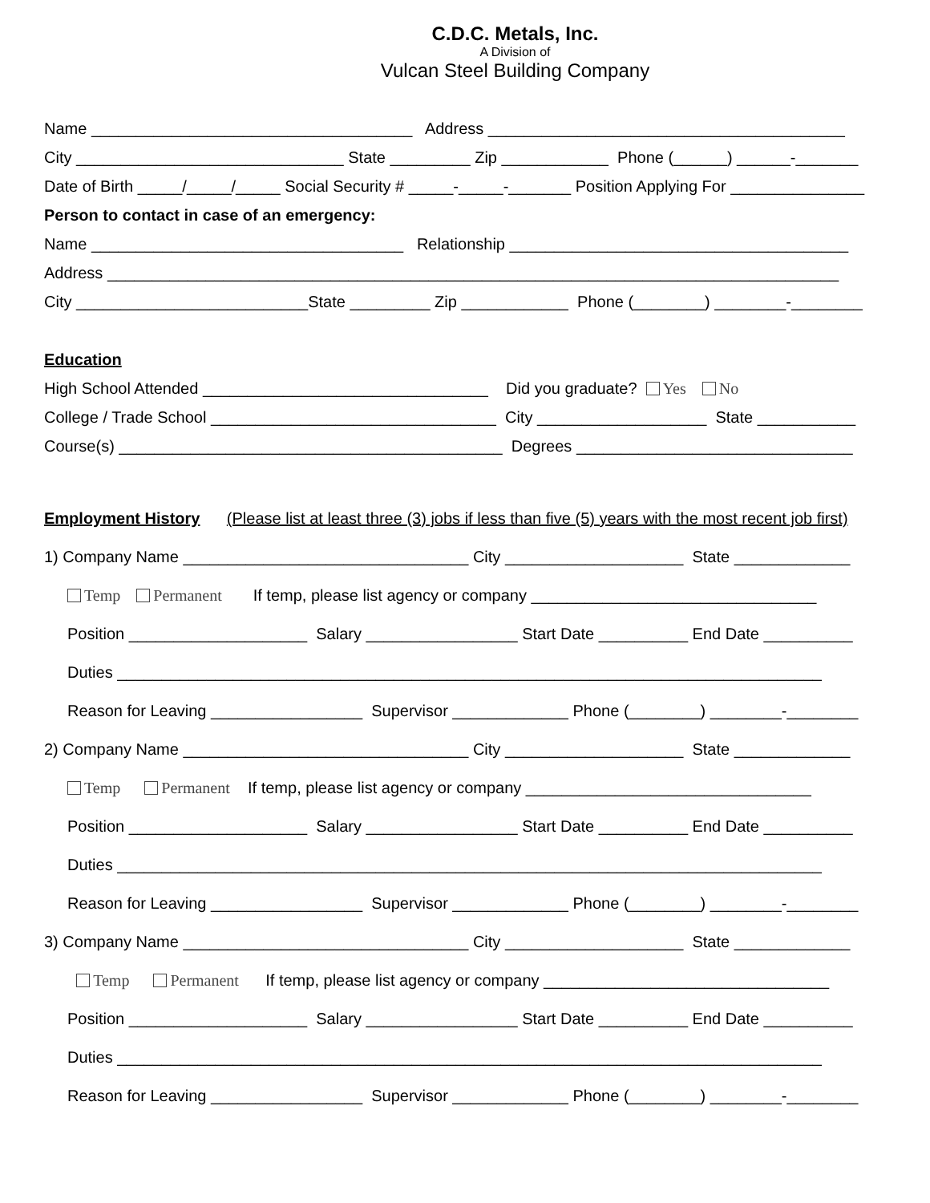C.D.C. Metals, Inc.
A Division of
Vulcan Steel Building Company
Name ____________________________________ Address ________________________________________
City ______________________________ State _________ Zip ____________ Phone (______) ______-_______
Date of Birth _____/_____/_____ Social Security # _____-_____-_______ Position Applying For _______________
Person to contact in case of an emergency:
Name ___________________________________ Relationship ______________________________________
Address __________________________________________________________________________________
City __________________________State _________ Zip ____________ Phone (________) ________-________
Education
High School Attended ________________________________ Did you graduate? Yes No
College / Trade School ________________________________ City ___________________ State ___________
Course(s) ___________________________________________ Degrees _______________________________
Employment History (Please list at least three (3) jobs if less than five (5) years with the most recent job first)
1) Company Name ________________________________ City ____________________ State _____________
Temp Permanent If temp, please list agency or company ________________________________
Position ____________________ Salary _________________ Start Date __________ End Date __________
Duties _______________________________________________________________________________
Reason for Leaving _________________ Supervisor _____________ Phone (________) ________-________
2) Company Name ________________________________ City ____________________ State _____________
Temp Permanent If temp, please list agency or company ________________________________
Position ____________________ Salary _________________ Start Date __________ End Date __________
Duties _______________________________________________________________________________
Reason for Leaving _________________ Supervisor _____________ Phone (________) ________-________
3) Company Name ________________________________ City ____________________ State _____________
Temp Permanent If temp, please list agency or company ________________________________
Position ____________________ Salary _________________ Start Date __________ End Date __________
Duties _______________________________________________________________________________
Reason for Leaving _________________ Supervisor _____________ Phone (________) ________-________